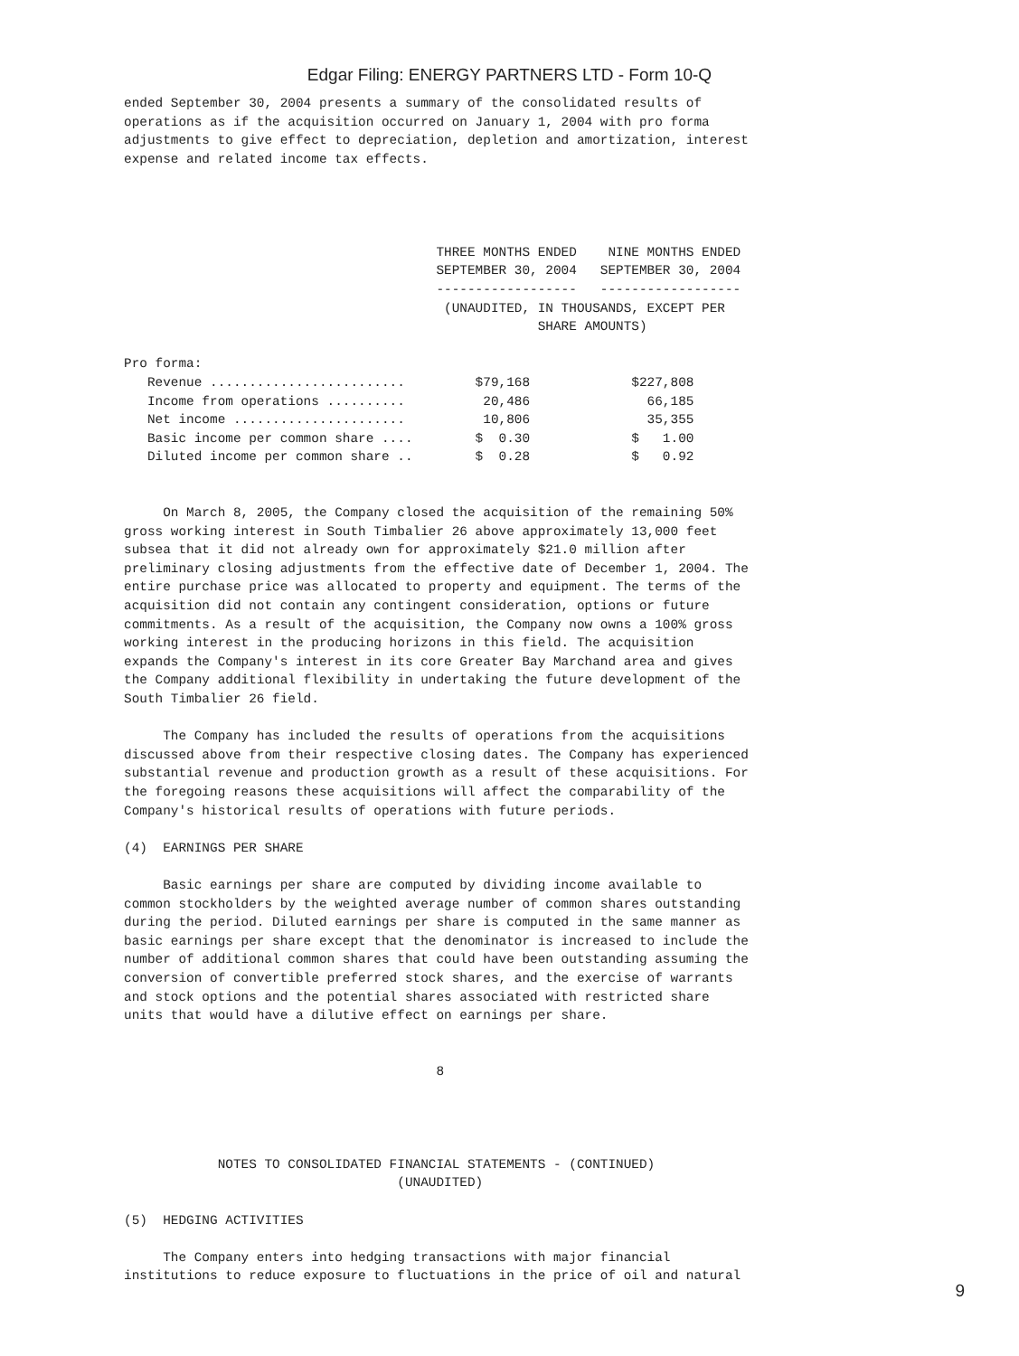Edgar Filing: ENERGY PARTNERS LTD - Form 10-Q
ended September 30, 2004 presents a summary of the consolidated results of
operations as if the acquisition occurred on January 1, 2004 with pro forma
adjustments to give effect to depreciation, depletion and amortization, interest
expense and related income tax effects.




                                        THREE MONTHS ENDED    NINE MONTHS ENDED
                                        SEPTEMBER 30, 2004   SEPTEMBER 30, 2004
                                        ------------------   ------------------
                                         (UNAUDITED, IN THOUSANDS, EXCEPT PER
                                                     SHARE AMOUNTS)

Pro forma:
   Revenue .........................         $79,168             $227,808
   Income from operations ..........          20,486               66,185
   Net income ......................          10,806               35,355
   Basic income per common share ....        $  0.30             $   1.00
   Diluted income per common share ..        $  0.28             $   0.92


     On March 8, 2005, the Company closed the acquisition of the remaining 50%
gross working interest in South Timbalier 26 above approximately 13,000 feet
subsea that it did not already own for approximately $21.0 million after
preliminary closing adjustments from the effective date of December 1, 2004. The
entire purchase price was allocated to property and equipment. The terms of the
acquisition did not contain any contingent consideration, options or future
commitments. As a result of the acquisition, the Company now owns a 100% gross
working interest in the producing horizons in this field. The acquisition
expands the Company's interest in its core Greater Bay Marchand area and gives
the Company additional flexibility in undertaking the future development of the
South Timbalier 26 field.

     The Company has included the results of operations from the acquisitions
discussed above from their respective closing dates. The Company has experienced
substantial revenue and production growth as a result of these acquisitions. For
the foregoing reasons these acquisitions will affect the comparability of the
Company's historical results of operations with future periods.

(4)  EARNINGS PER SHARE

     Basic earnings per share are computed by dividing income available to
common stockholders by the weighted average number of common shares outstanding
during the period. Diluted earnings per share is computed in the same manner as
basic earnings per share except that the denominator is increased to include the
number of additional common shares that could have been outstanding assuming the
conversion of convertible preferred stock shares, and the exercise of warrants
and stock options and the potential shares associated with restricted share
units that would have a dilutive effect on earnings per share.


                                        8




            NOTES TO CONSOLIDATED FINANCIAL STATEMENTS - (CONTINUED)
                                   (UNAUDITED)

(5)  HEDGING ACTIVITIES

     The Company enters into hedging transactions with major financial
institutions to reduce exposure to fluctuations in the price of oil and natural
9